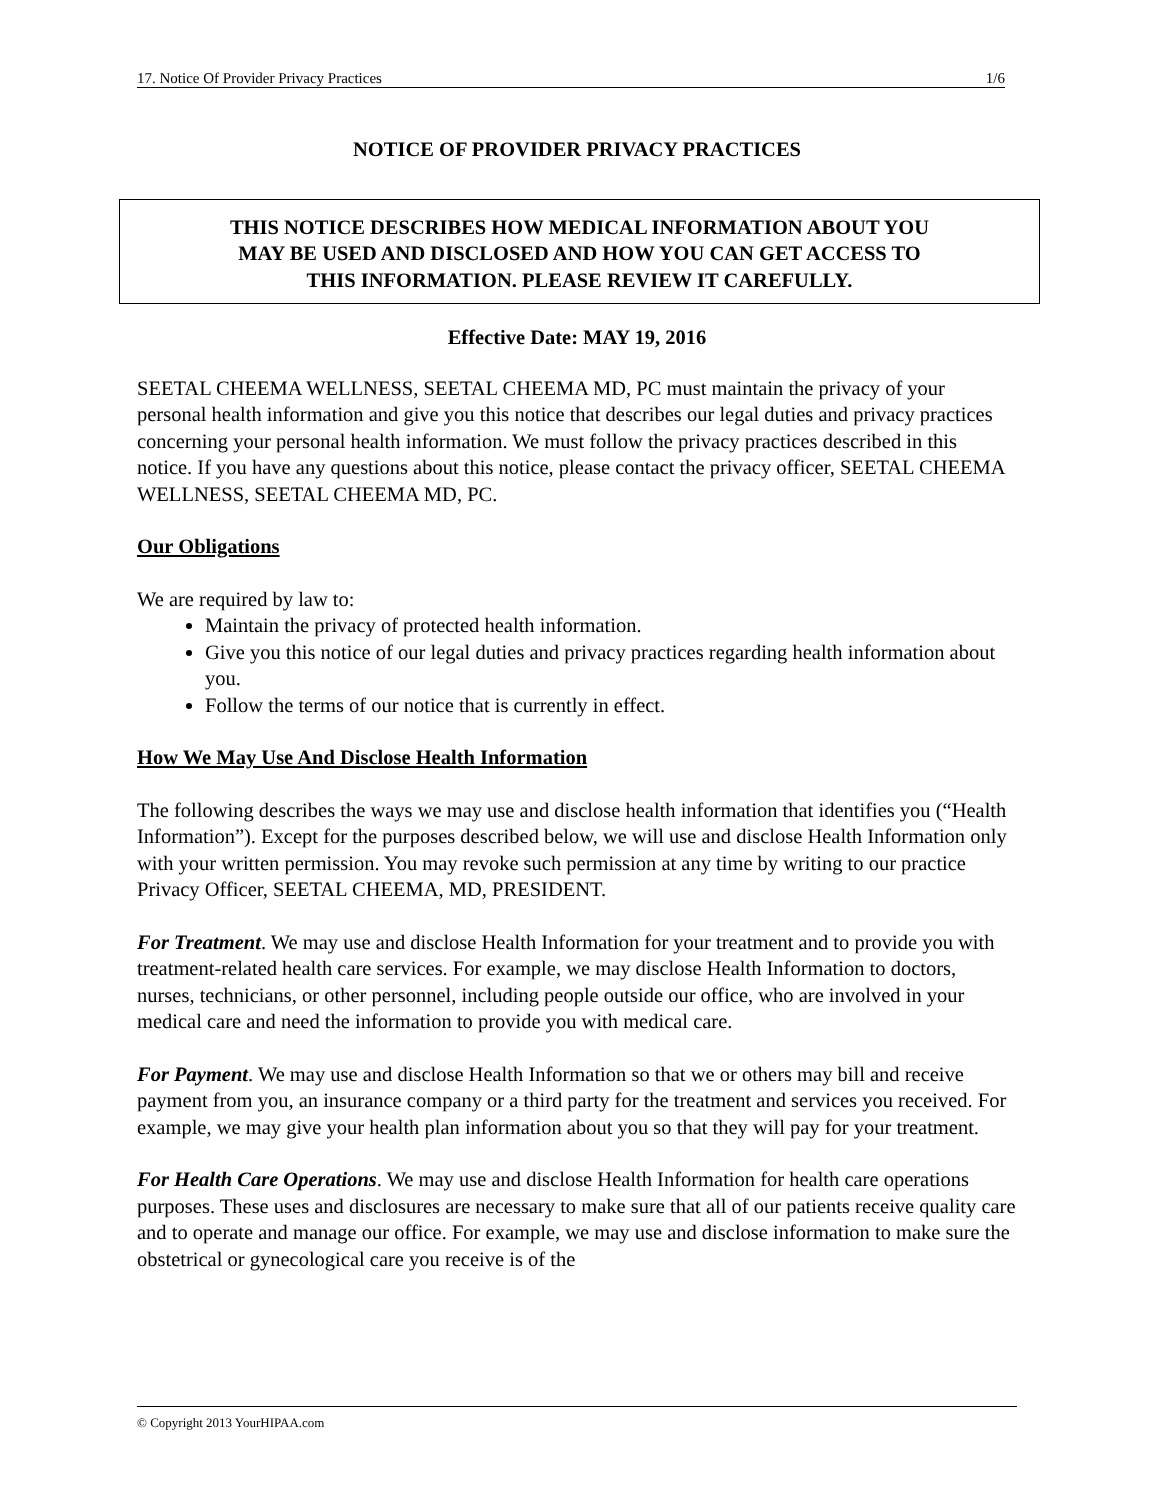17. Notice Of Provider Privacy Practices 1/6
NOTICE OF PROVIDER PRIVACY PRACTICES
THIS NOTICE DESCRIBES HOW MEDICAL INFORMATION ABOUT YOU
MAY BE USED AND DISCLOSED AND HOW YOU CAN GET ACCESS TO
THIS INFORMATION. PLEASE REVIEW IT CAREFULLY.
Effective Date: MAY 19, 2016
SEETAL CHEEMA WELLNESS, SEETAL CHEEMA MD, PC must maintain the privacy of your personal health information and give you this notice that describes our legal duties and privacy practices concerning your personal health information. We must follow the privacy practices described in this notice. If you have any questions about this notice, please contact the privacy officer, SEETAL CHEEMA WELLNESS, SEETAL CHEEMA MD, PC.
Our Obligations
We are required by law to:
Maintain the privacy of protected health information.
Give you this notice of our legal duties and privacy practices regarding health information about you.
Follow the terms of our notice that is currently in effect.
How We May Use And Disclose Health Information
The following describes the ways we may use and disclose health information that identifies you (“Health Information”). Except for the purposes described below, we will use and disclose Health Information only with your written permission. You may revoke such permission at any time by writing to our practice Privacy Officer, SEETAL CHEEMA, MD, PRESIDENT.
For Treatment. We may use and disclose Health Information for your treatment and to provide you with treatment-related health care services. For example, we may disclose Health Information to doctors, nurses, technicians, or other personnel, including people outside our office, who are involved in your medical care and need the information to provide you with medical care.
For Payment. We may use and disclose Health Information so that we or others may bill and receive payment from you, an insurance company or a third party for the treatment and services you received. For example, we may give your health plan information about you so that they will pay for your treatment.
For Health Care Operations. We may use and disclose Health Information for health care operations purposes. These uses and disclosures are necessary to make sure that all of our patients receive quality care and to operate and manage our office. For example, we may use and disclose information to make sure the obstetrical or gynecological care you receive is of the
© Copyright 2013 YourHIPAA.com